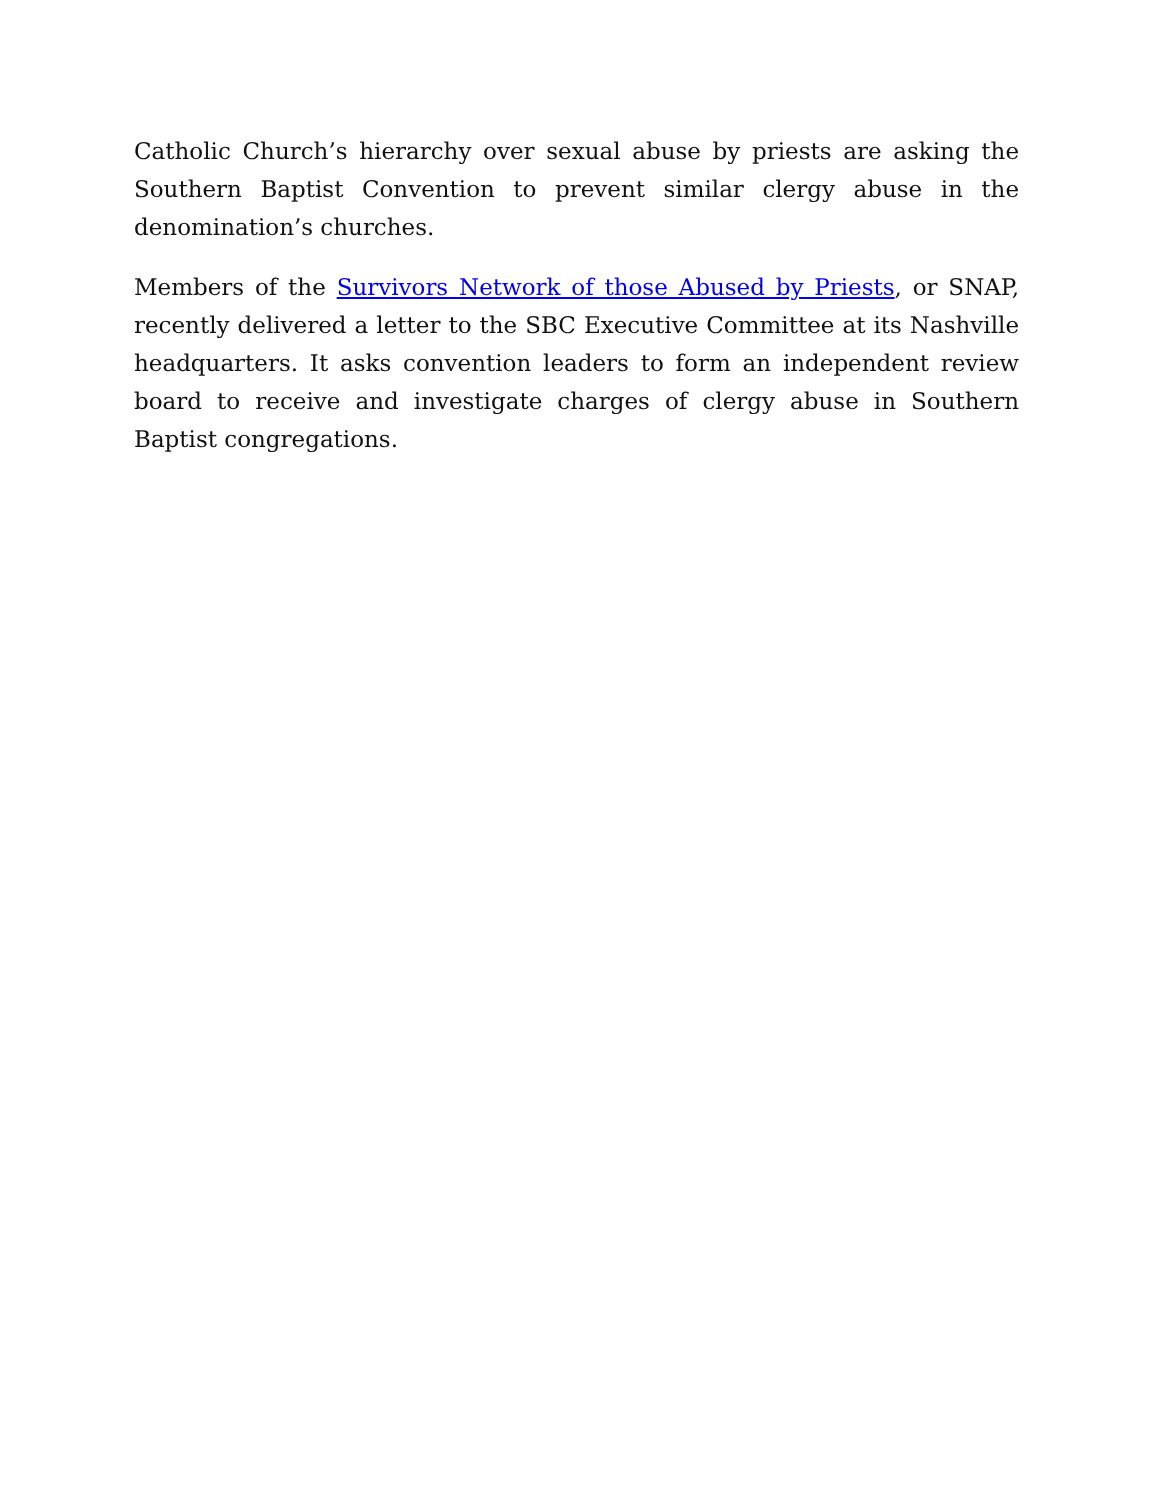Catholic Church’s hierarchy over sexual abuse by priests are asking the Southern Baptist Convention to prevent similar clergy abuse in the denomination’s churches.
Members of the Survivors Network of those Abused by Priests, or SNAP, recently delivered a letter to the SBC Executive Committee at its Nashville headquarters. It asks convention leaders to form an independent review board to receive and investigate charges of clergy abuse in Southern Baptist congregations.